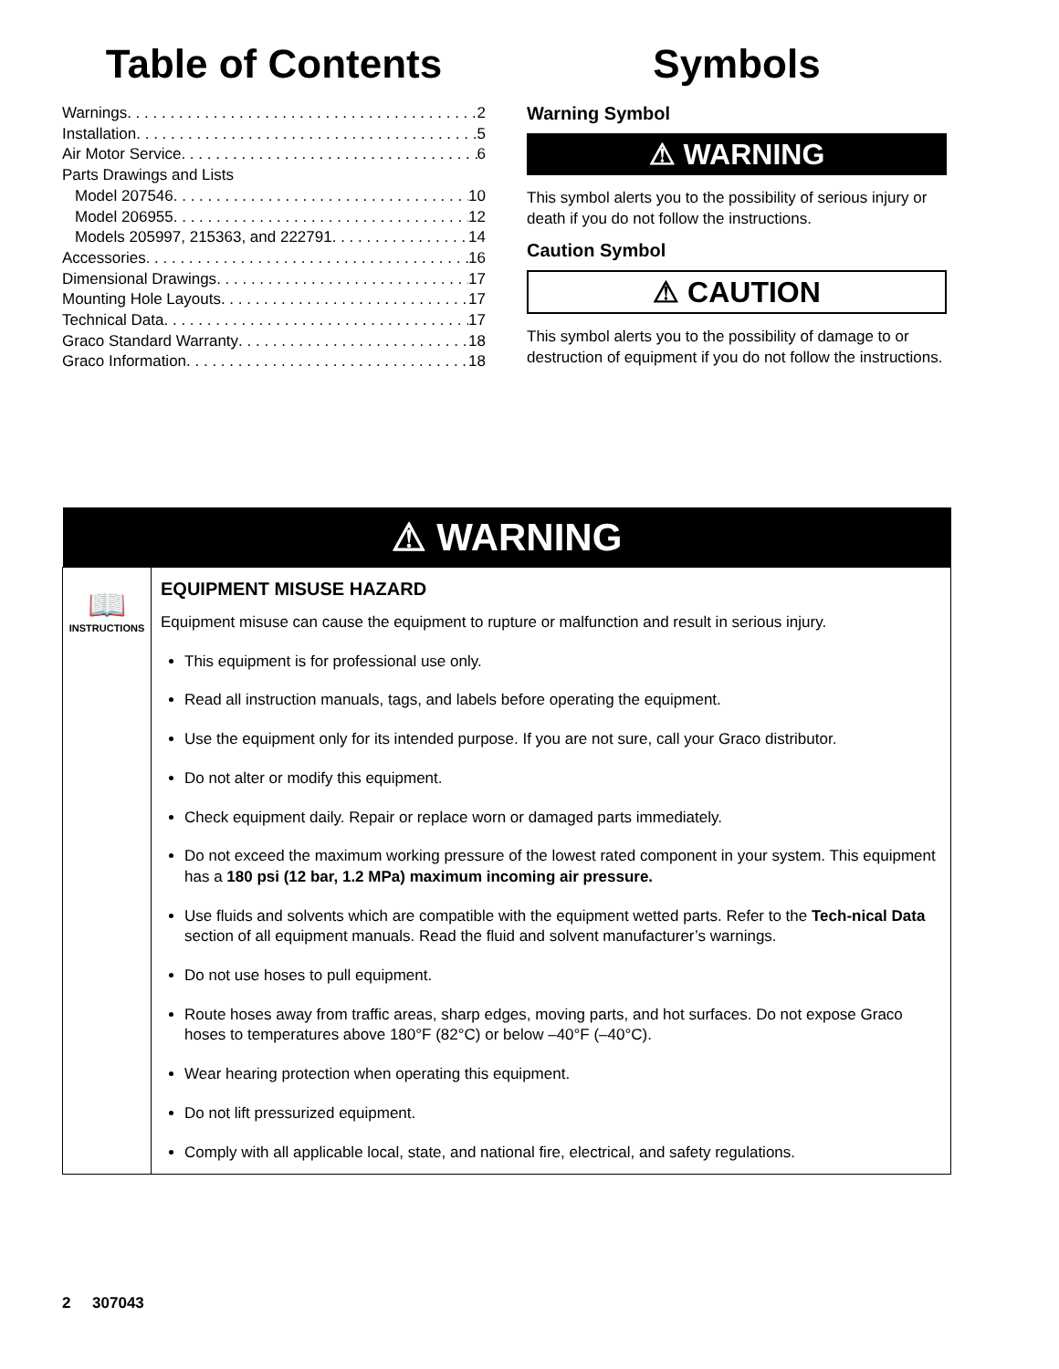Table of Contents
Warnings 2
Installation 5
Air Motor Service 6
Parts Drawings and Lists
Model 207546 10
Model 206955 12
Models 205997, 215363, and 222791 14
Accessories 16
Dimensional Drawings 17
Mounting Hole Layouts 17
Technical Data 17
Graco Standard Warranty 18
Graco Information 18
Symbols
Warning Symbol
⚠ WARNING
This symbol alerts you to the possibility of serious injury or death if you do not follow the instructions.
Caution Symbol
⚠ CAUTION
This symbol alerts you to the possibility of damage to or destruction of equipment if you do not follow the instructions.
| ⚠ WARNING | |
| --- | --- |
| 📖 INSTRUCTIONS | EQUIPMENT MISUSE HAZARD Equipment misuse can cause the equipment to rupture or malfunction and result in serious injury. This equipment is for professional use only. Read all instruction manuals, tags, and labels before operating the equipment. Use the equipment only for its intended purpose. If you are not sure, call your Graco distributor. Do not alter or modify this equipment. Check equipment daily. Repair or replace worn or damaged parts immediately. Do not exceed the maximum working pressure of the lowest rated component in your system. This equipment has a 180 psi (12 bar, 1.2 MPa) maximum incoming air pressure. Use fluids and solvents which are compatible with the equipment wetted parts. Refer to the Tech-nical Data section of all equipment manuals. Read the fluid and solvent manufacturer’s warnings. Do not use hoses to pull equipment. Route hoses away from traffic areas, sharp edges, moving parts, and hot surfaces. Do not expose Graco hoses to temperatures above 180°F (82°C) or below –40°F (–40°C). Wear hearing protection when operating this equipment. Do not lift pressurized equipment. Comply with all applicable local, state, and national fire, electrical, and safety regulations. |
2 307043